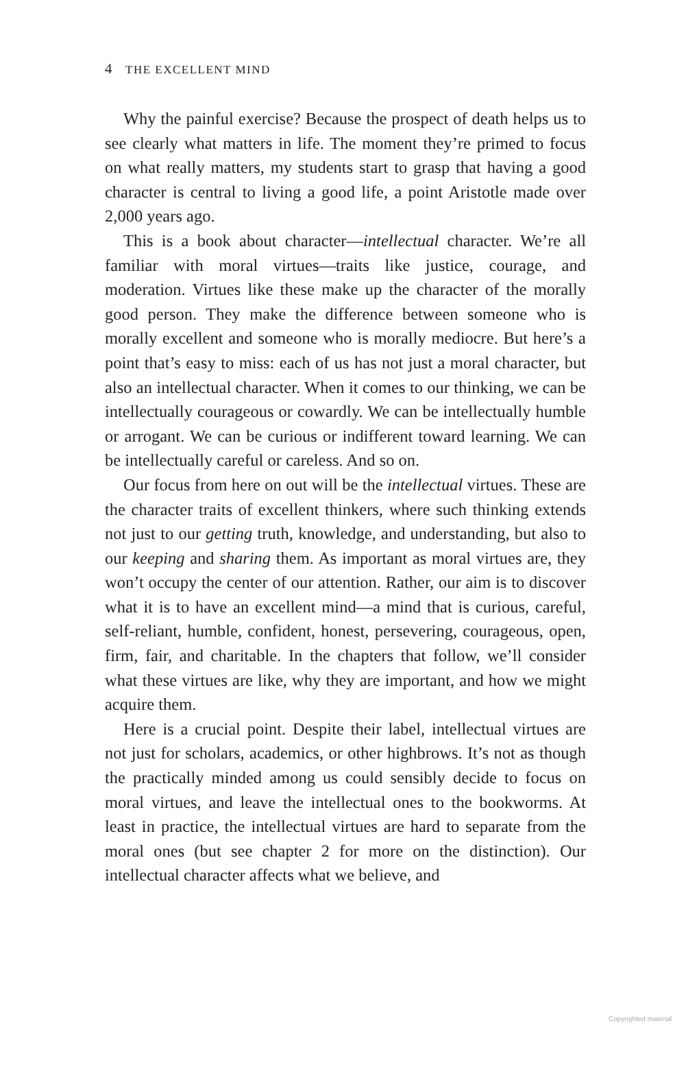4 THE EXCELLENT MIND
Why the painful exercise? Because the prospect of death helps us to see clearly what matters in life. The moment they’re primed to focus on what really matters, my students start to grasp that having a good character is central to living a good life, a point Aristotle made over 2,000 years ago.
This is a book about character—intellectual character. We’re all familiar with moral virtues—traits like justice, courage, and moderation. Virtues like these make up the character of the morally good person. They make the difference between someone who is morally excellent and someone who is morally mediocre. But here’s a point that’s easy to miss: each of us has not just a moral character, but also an intellectual character. When it comes to our thinking, we can be intellectually courageous or cowardly. We can be intellectually humble or arrogant. We can be curious or indifferent toward learning. We can be intellectually careful or careless. And so on.
Our focus from here on out will be the intellectual virtues. These are the character traits of excellent thinkers, where such thinking extends not just to our getting truth, knowledge, and understanding, but also to our keeping and sharing them. As important as moral virtues are, they won’t occupy the center of our attention. Rather, our aim is to discover what it is to have an excellent mind—a mind that is curious, careful, self-reliant, humble, confident, honest, persevering, courageous, open, firm, fair, and charitable. In the chapters that follow, we’ll consider what these virtues are like, why they are important, and how we might acquire them.
Here is a crucial point. Despite their label, intellectual virtues are not just for scholars, academics, or other highbrows. It’s not as though the practically minded among us could sensibly decide to focus on moral virtues, and leave the intellectual ones to the bookworms. At least in practice, the intellectual virtues are hard to separate from the moral ones (but see chapter 2 for more on the distinction). Our intellectual character affects what we believe, and
Copyrighted material